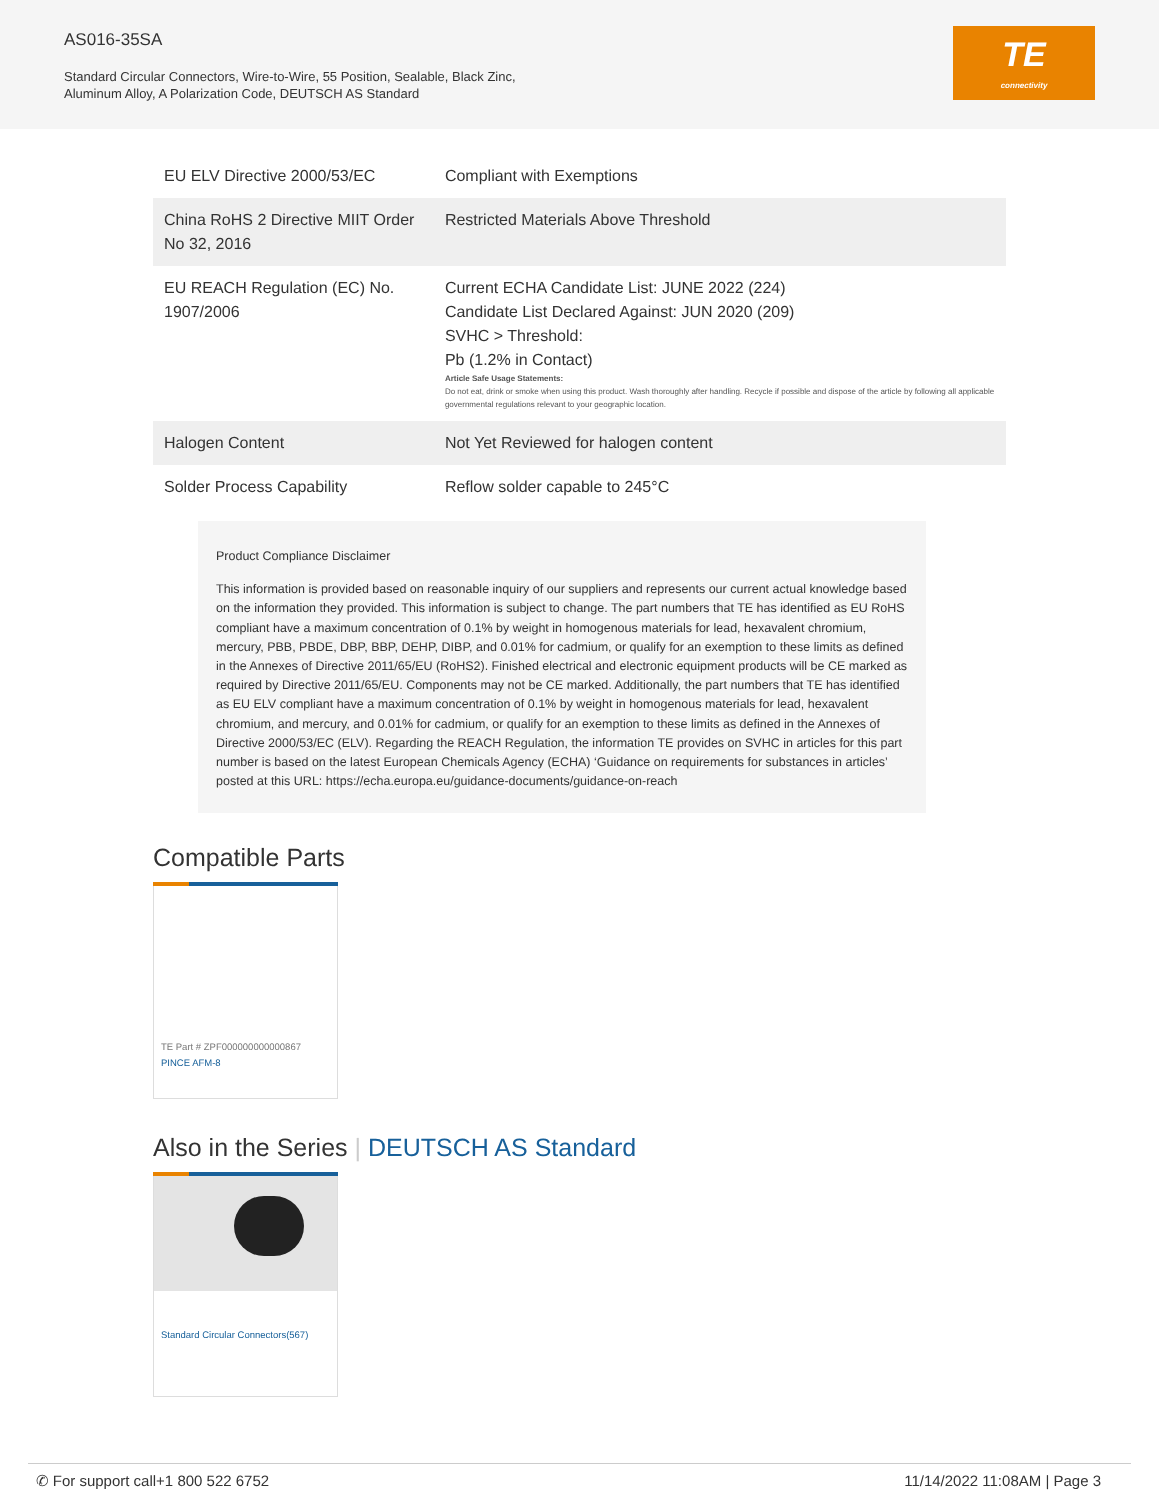AS016-35SA
Standard Circular Connectors, Wire-to-Wire, 55 Position, Sealable, Black Zinc, Aluminum Alloy, A Polarization Code, DEUTSCH AS Standard
TE
connectivity
| EU ELV Directive 2000/53/EC | Compliant with Exemptions |
| China RoHS 2 Directive MIIT Order No 32, 2016 | Restricted Materials Above Threshold |
| EU REACH Regulation (EC) No. 1907/2006 | Current ECHA Candidate List: JUNE 2022 (224) Candidate List Declared Against: JUN 2020 (209) SVHC > Threshold: Pb (1.2% in Contact) Article Safe Usage Statements: Do not eat, drink or smoke when using this product. Wash thoroughly after handling. Recycle if possible and dispose of the article by following all applicable governmental regulations relevant to your geographic location. |
| Halogen Content | Not Yet Reviewed for halogen content |
| Solder Process Capability | Reflow solder capable to 245°C |
Product Compliance Disclaimer
This information is provided based on reasonable inquiry of our suppliers and represents our current actual knowledge based on the information they provided. This information is subject to change. The part numbers that TE has identified as EU RoHS compliant have a maximum concentration of 0.1% by weight in homogenous materials for lead, hexavalent chromium, mercury, PBB, PBDE, DBP, BBP, DEHP, DIBP, and 0.01% for cadmium, or qualify for an exemption to these limits as defined in the Annexes of Directive 2011/65/EU (RoHS2). Finished electrical and electronic equipment products will be CE marked as required by Directive 2011/65/EU. Components may not be CE marked. Additionally, the part numbers that TE has identified as EU ELV compliant have a maximum concentration of 0.1% by weight in homogenous materials for lead, hexavalent chromium, and mercury, and 0.01% for cadmium, or qualify for an exemption to these limits as defined in the Annexes of Directive 2000/53/EC (ELV). Regarding the REACH Regulation, the information TE provides on SVHC in articles for this part number is based on the latest European Chemicals Agency (ECHA) ‘Guidance on requirements for substances in articles’ posted at this URL: https://echa.europa.eu/guidance-documents/guidance-on-reach
Compatible Parts
TE Part # ZPF000000000000867
PINCE AFM-8
Also in the Series | DEUTSCH AS Standard
Standard Circular Connectors(567)
✆ For support call+1 800 522 6752 11/14/2022 11:08AM | Page 3